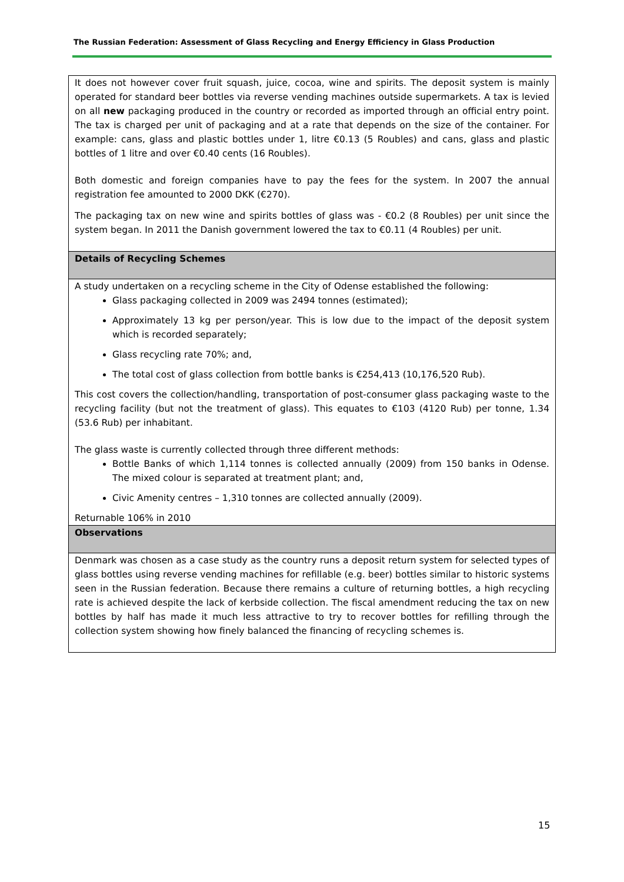The Russian Federation: Assessment of Glass Recycling and Energy Efficiency in Glass Production
| It does not however cover fruit squash, juice, cocoa, wine and spirits. The deposit system is mainly operated for standard beer bottles via reverse vending machines outside supermarkets. A tax is levied on all new packaging produced in the country or recorded as imported through an official entry point. The tax is charged per unit of packaging and at a rate that depends on the size of the container. For example: cans, glass and plastic bottles under 1, litre €0.13 (5 Roubles) and cans, glass and plastic bottles of 1 litre and over €0.40 cents (16 Roubles). Both domestic and foreign companies have to pay the fees for the system. In 2007 the annual registration fee amounted to 2000 DKK (€270). The packaging tax on new wine and spirits bottles of glass was - €0.2 (8 Roubles) per unit since the system began. In 2011 the Danish government lowered the tax to €0.11 (4 Roubles) per unit. |
| Details of Recycling Schemes |
| A study undertaken on a recycling scheme in the City of Odense established the following: Glass packaging collected in 2009 was 2494 tonnes (estimated); Approximately 13 kg per person/year. This is low due to the impact of the deposit system which is recorded separately; Glass recycling rate 70%; and, The total cost of glass collection from bottle banks is €254,413 (10,176,520 Rub). This cost covers the collection/handling, transportation of post-consumer glass packaging waste to the recycling facility (but not the treatment of glass). This equates to €103 (4120 Rub) per tonne, 1.34 (53.6 Rub) per inhabitant. The glass waste is currently collected through three different methods: Bottle Banks of which 1,114 tonnes is collected annually (2009) from 150 banks in Odense. The mixed colour is separated at treatment plant; and, Civic Amenity centres – 1,310 tonnes are collected annually (2009). Returnable 106% in 2010 |
| Observations |
| Denmark was chosen as a case study as the country runs a deposit return system for selected types of glass bottles using reverse vending machines for refillable (e.g. beer) bottles similar to historic systems seen in the Russian federation. Because there remains a culture of returning bottles, a high recycling rate is achieved despite the lack of kerbside collection. The fiscal amendment reducing the tax on new bottles by half has made it much less attractive to try to recover bottles for refilling through the collection system showing how finely balanced the financing of recycling schemes is. |
15